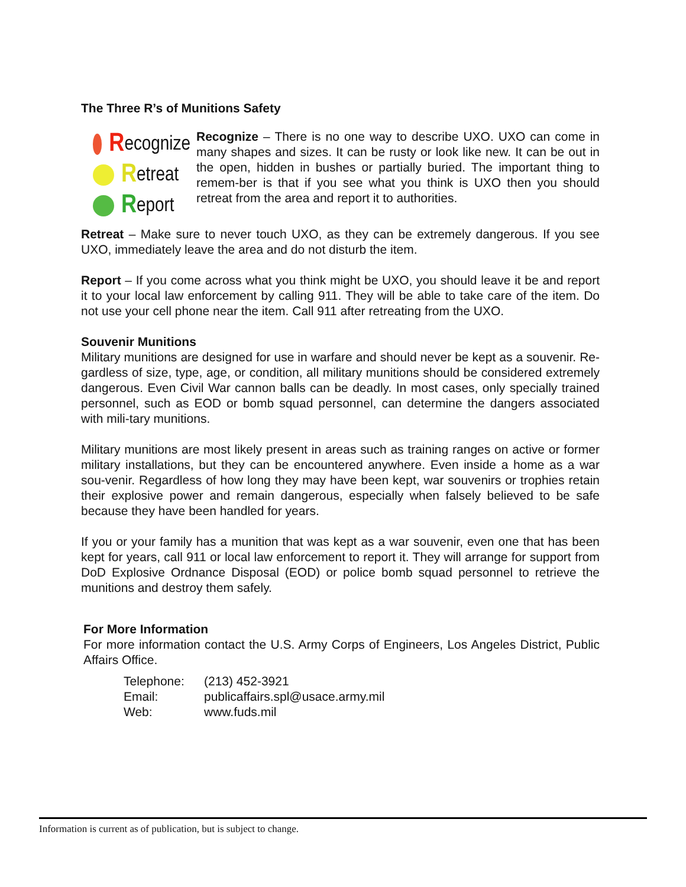The Three R’s of Munitions Safety
Recognize
Retreat
Report
Recognize – There is no one way to describe UXO. UXO can come in many shapes and sizes. It can be rusty or look like new. It can be out in the open, hidden in bushes or partially buried. The important thing to remem-ber is that if you see what you think is UXO then you should retreat from the area and report it to authorities.
Retreat – Make sure to never touch UXO, as they can be extremely dangerous. If you see UXO, immediately leave the area and do not disturb the item.
Report – If you come across what you think might be UXO, you should leave it be and report it to your local law enforcement by calling 911. They will be able to take care of the item. Do not use your cell phone near the item. Call 911 after retreating from the UXO.
Souvenir Munitions
Military munitions are designed for use in warfare and should never be kept as a souvenir. Re-gardless of size, type, age, or condition, all military munitions should be considered extremely dangerous. Even Civil War cannon balls can be deadly. In most cases, only specially trained personnel, such as EOD or bomb squad personnel, can determine the dangers associated with mili-tary munitions.
Military munitions are most likely present in areas such as training ranges on active or former military installations, but they can be encountered anywhere. Even inside a home as a war sou-venir. Regardless of how long they may have been kept, war souvenirs or trophies retain their explosive power and remain dangerous, especially when falsely believed to be safe because they have been handled for years.
If you or your family has a munition that was kept as a war souvenir, even one that has been kept for years, call 911 or local law enforcement to report it. They will arrange for support from DoD Explosive Ordnance Disposal (EOD) or police bomb squad personnel to retrieve the munitions and destroy them safely.
For More Information
For more information contact the U.S. Army Corps of Engineers, Los Angeles District, Public Affairs Office.
Telephone: (213) 452-3921
Email: publicaffairs.spl@usace.army.mil
Web: www.fuds.mil
Information is current as of publication, but is subject to change.